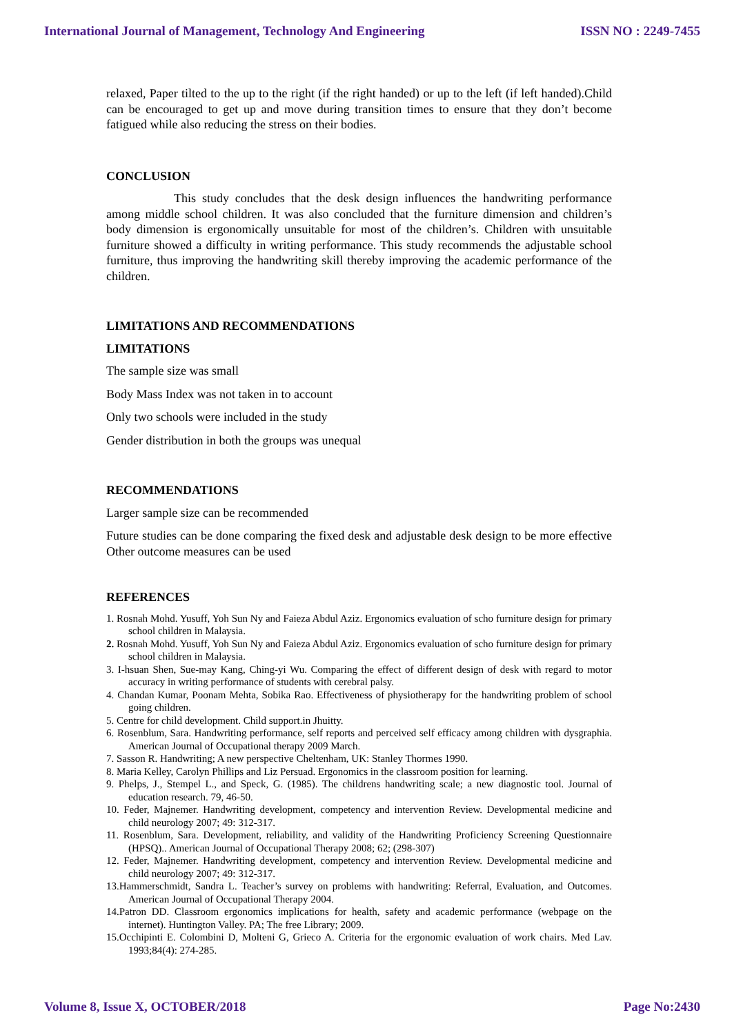International Journal of Management, Technology And Engineering ISSN NO : 2249-7455
relaxed, Paper tilted to the up to the right (if the right handed) or up to the left (if left handed).Child can be encouraged to get up and move during transition times to ensure that they don’t become fatigued while also reducing the stress on their bodies.
CONCLUSION
This study concludes that the desk design influences the handwriting performance among middle school children. It was also concluded that the furniture dimension and children’s body dimension is ergonomically unsuitable for most of the children’s. Children with unsuitable furniture showed a difficulty in writing performance. This study recommends the adjustable school furniture, thus improving the handwriting skill thereby improving the academic performance of the children.
LIMITATIONS AND RECOMMENDATIONS
LIMITATIONS
The sample size was small
Body Mass Index was not taken in to account
Only two schools were included in the study
Gender distribution in both the groups was unequal
RECOMMENDATIONS
Larger sample size can be recommended
Future studies can be done comparing the fixed desk and adjustable desk design to be more effective Other outcome measures can be used
REFERENCES
1. Rosnah Mohd. Yusuff, Yoh Sun Ny and Faieza Abdul Aziz. Ergonomics evaluation of scho furniture design for primary school children in Malaysia.
2. Rosnah Mohd. Yusuff, Yoh Sun Ny and Faieza Abdul Aziz. Ergonomics evaluation of scho furniture design for primary school children in Malaysia.
3. I-hsuan Shen, Sue-may Kang, Ching-yi Wu. Comparing the effect of different design of desk with regard to motor accuracy in writing performance of students with cerebral palsy.
4. Chandan Kumar, Poonam Mehta, Sobika Rao. Effectiveness of physiotherapy for the handwriting problem of school going children.
5. Centre for child development. Child support.in Jhuitty.
6. Rosenblum, Sara. Handwriting performance, self reports and perceived self efficacy among children with dysgraphia. American Journal of Occupational therapy 2009 March.
7. Sasson R. Handwriting; A new perspective Cheltenham, UK: Stanley Thormes 1990.
8. Maria Kelley, Carolyn Phillips and Liz Persuad. Ergonomics in the classroom position for learning.
9. Phelps, J., Stempel L., and Speck, G. (1985). The childrens handwriting scale; a new diagnostic tool. Journal of education research. 79, 46-50.
10. Feder, Majnemer. Handwriting development, competency and intervention Review. Developmental medicine and child neurology 2007; 49: 312-317.
11. Rosenblum, Sara. Development, reliability, and validity of the Handwriting Proficiency Screening Questionnaire (HPSQ).. American Journal of Occupational Therapy 2008; 62; (298-307)
12. Feder, Majnemer. Handwriting development, competency and intervention Review. Developmental medicine and child neurology 2007; 49: 312-317.
13.Hammerschmidt, Sandra L. Teacher’s survey on problems with handwriting: Referral, Evaluation, and Outcomes. American Journal of Occupational Therapy 2004.
14.Patron DD. Classroom ergonomics implications for health, safety and academic performance (webpage on the internet). Huntington Valley. PA; The free Library; 2009.
15.Occhipinti E. Colombini D, Molteni G, Grieco A. Criteria for the ergonomic evaluation of work chairs. Med Lav. 1993;84(4): 274-285.
Volume 8, Issue X, OCTOBER/2018 Page No:2430